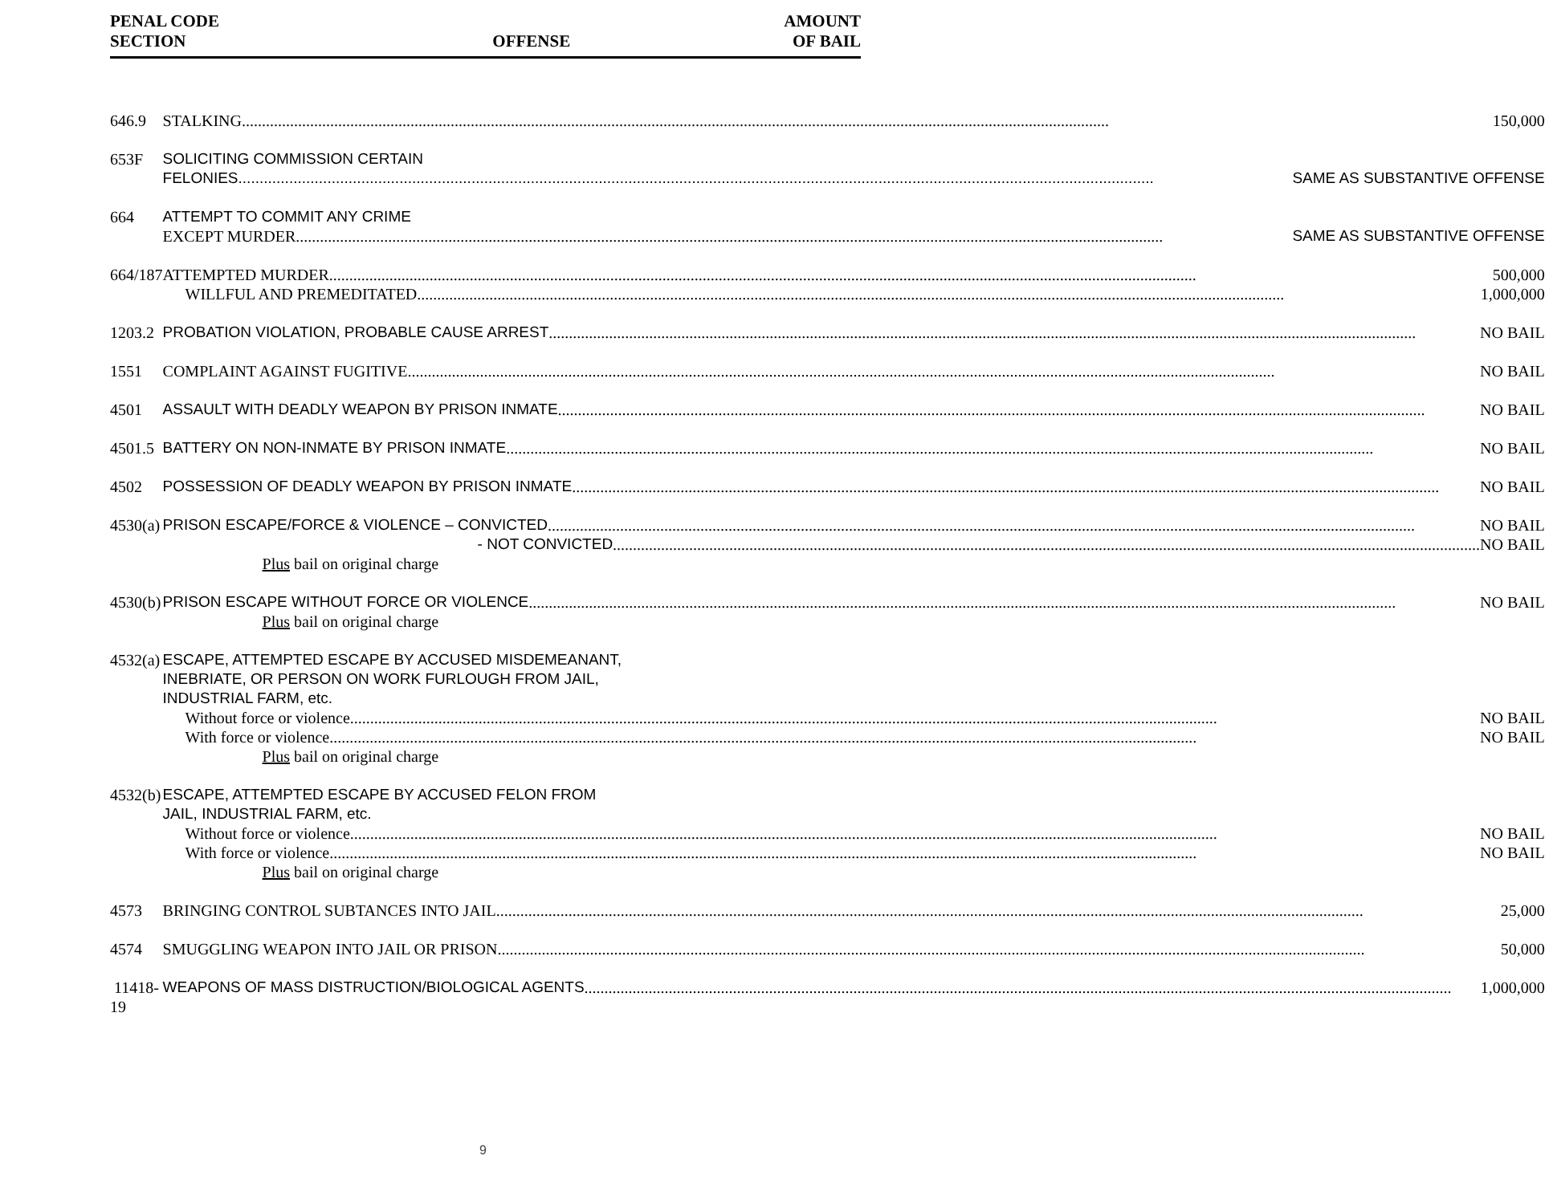| PENAL CODE SECTION | OFFENSE | AMOUNT OF BAIL |
| --- | --- | --- |
| 646.9 | STALKING 150,000 |
| 653F | SOLICITING COMMISSION CERTAIN FELONIES SAME AS SUBSTANTIVE OFFENSE |
| 664 | ATTEMPT TO COMMIT ANY CRIME EXCEPT MURDER SAME AS SUBSTANTIVE OFFENSE |
| 664/187 | ATTEMPTED MURDER 500,000 WILLFUL AND PREMEDITATED 1,000,000 |
| 1203.2 | PROBATION VIOLATION, PROBABLE CAUSE ARREST NO BAIL |
| 1551 | COMPLAINT AGAINST FUGITIVE NO BAIL |
| 4501 | ASSAULT WITH DEADLY WEAPON BY PRISON INMATE NO BAIL |
| 4501.5 | BATTERY ON NON-INMATE BY PRISON INMATE NO BAIL |
| 4502 | POSSESSION OF DEADLY WEAPON BY PRISON INMATE NO BAIL |
| 4530(a) | PRISON ESCAPE/FORCE & VIOLENCE – CONVICTED NO BAIL - NOT CONVICTED NO BAIL Plus bail on original charge |
| 4530(b) | PRISON ESCAPE WITHOUT FORCE OR VIOLENCE NO BAIL Plus bail on original charge |
| 4532(a) | ESCAPE, ATTEMPTED ESCAPE BY ACCUSED MISDEMEANANT, INEBRIATE, OR PERSON ON WORK FURLOUGH FROM JAIL, INDUSTRIAL FARM, etc. Without force or violence NO BAIL With force or violence NO BAIL Plus bail on original charge |
| 4532(b) | ESCAPE, ATTEMPTED ESCAPE BY ACCUSED FELON FROM JAIL, INDUSTRIAL FARM, etc. Without force or violence NO BAIL With force or violence NO BAIL Plus bail on original charge |
| 4573 | BRINGING CONTROL SUBTANCES INTO JAIL 25,000 |
| 4574 | SMUGGLING WEAPON INTO JAIL OR PRISON 50,000 |
| 11418-19 | WEAPONS OF MASS DISTRUCTION/BIOLOGICAL AGENTS 1,000,000 |
9